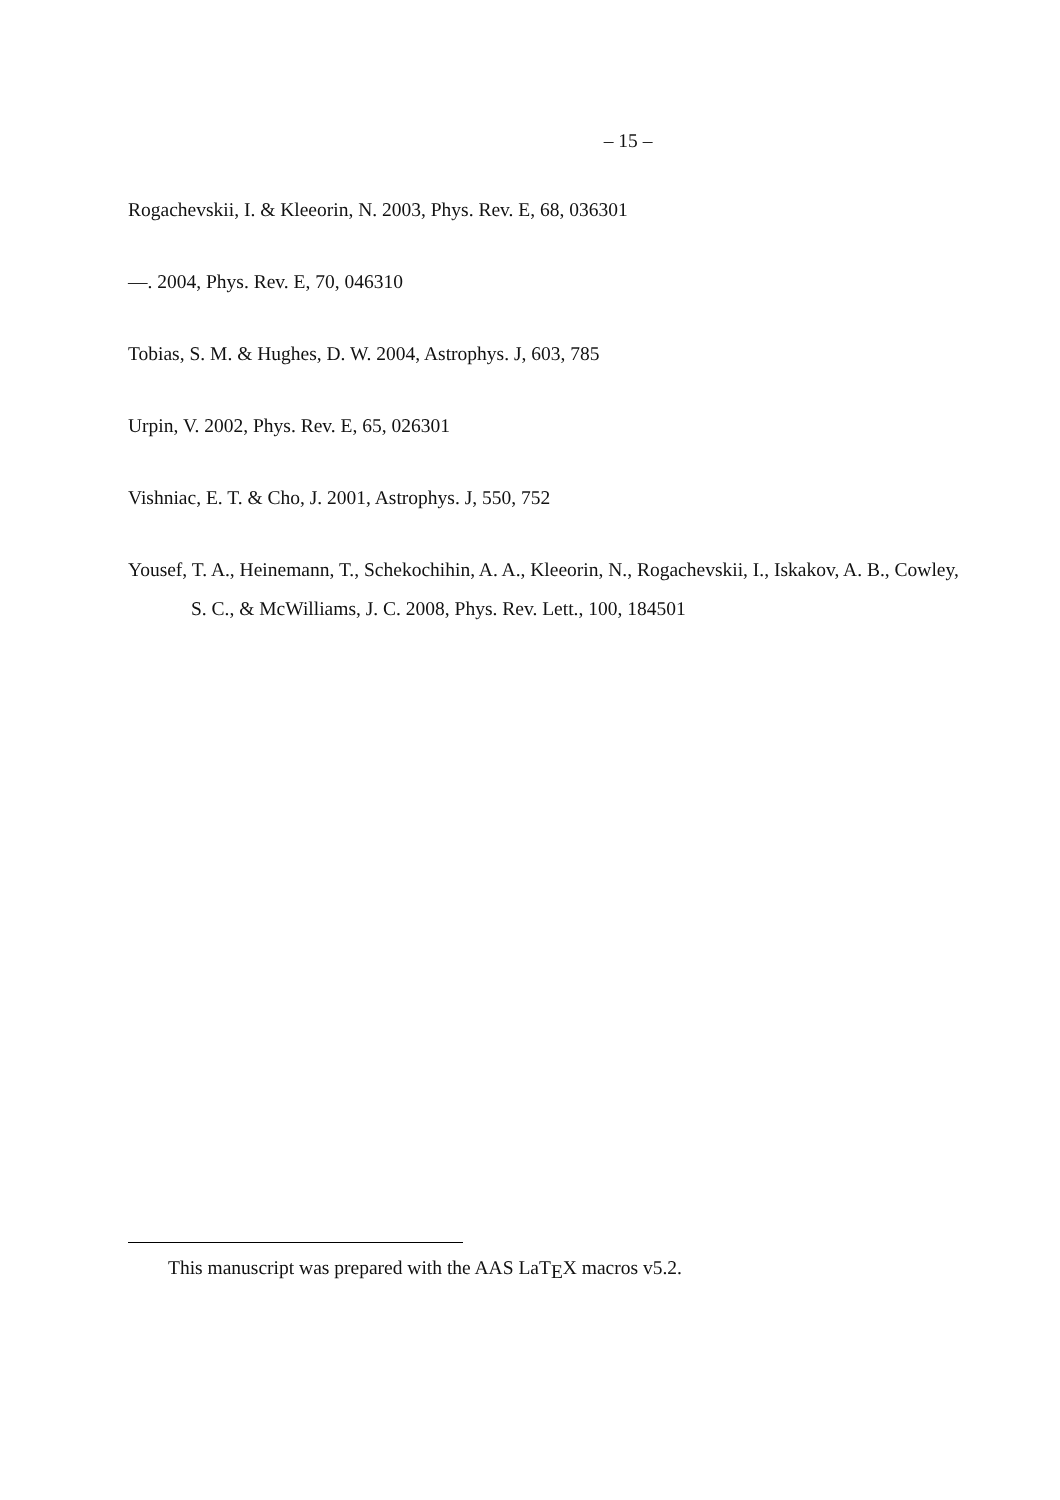– 15 –
Rogachevskii, I. & Kleeorin, N. 2003, Phys. Rev. E, 68, 036301
—. 2004, Phys. Rev. E, 70, 046310
Tobias, S. M. & Hughes, D. W. 2004, Astrophys. J, 603, 785
Urpin, V. 2002, Phys. Rev. E, 65, 026301
Vishniac, E. T. & Cho, J. 2001, Astrophys. J, 550, 752
Yousef, T. A., Heinemann, T., Schekochihin, A. A., Kleeorin, N., Rogachevskii, I., Iskakov, A. B., Cowley, S. C., & McWilliams, J. C. 2008, Phys. Rev. Lett., 100, 184501
This manuscript was prepared with the AAS LaT<sub>E</sub>X macros v5.2.